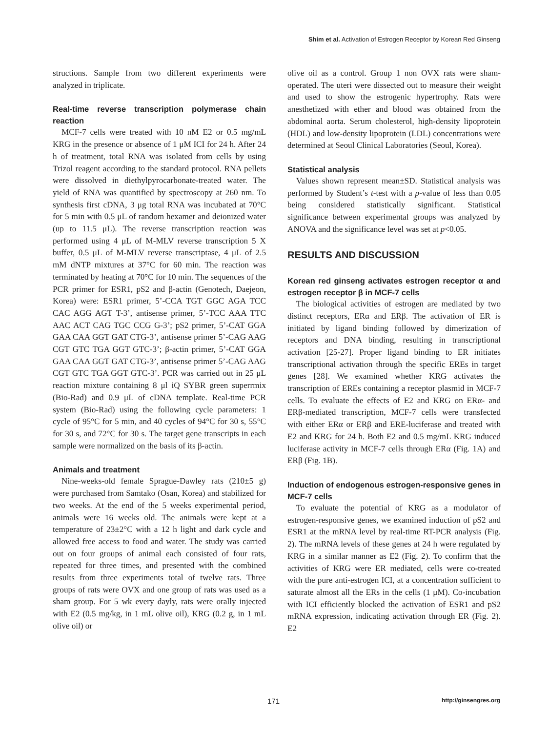Shim et al. Activation of Estrogen Receptor by Korean Red Ginseng
structions. Sample from two different experiments were analyzed in triplicate.
Real-time reverse transcription polymerase chain reaction
MCF-7 cells were treated with 10 nM E2 or 0.5 mg/mL KRG in the presence or absence of 1 μM ICI for 24 h. After 24 h of treatment, total RNA was isolated from cells by using Trizol reagent according to the standard protocol. RNA pellets were dissolved in diethylpyrocarbonate-treated water. The yield of RNA was quantified by spectroscopy at 260 nm. To synthesis first cDNA, 3 μg total RNA was incubated at 70°C for 5 min with 0.5 μL of random hexamer and deionized water (up to 11.5 μL). The reverse transcription reaction was performed using 4 μL of M-MLV reverse transcription 5 X buffer, 0.5 μL of M-MLV reverse transcriptase, 4 μL of 2.5 mM dNTP mixtures at 37°C for 60 min. The reaction was terminated by heating at 70°C for 10 min. The sequences of the PCR primer for ESR1, pS2 and β-actin (Genotech, Daejeon, Korea) were: ESR1 primer, 5’-CCA TGT GGC AGA TCC CAC AGG AGT T-3’, antisense primer, 5’-TCC AAA TTC AAC ACT CAG TGC CCG G-3’; pS2 primer, 5’-CAT GGA GAA CAA GGT GAT CTG-3’, antisense primer 5’-CAG AAG CGT GTC TGA GGT GTC-3’; β-actin primer, 5’-CAT GGA GAA CAA GGT GAT CTG-3’, antisense primer 5’-CAG AAG CGT GTC TGA GGT GTC-3’. PCR was carried out in 25 μL reaction mixture containing 8 μl iQ SYBR green superrmix (Bio-Rad) and 0.9 μL of cDNA template. Real-time PCR system (Bio-Rad) using the following cycle parameters: 1 cycle of 95°C for 5 min, and 40 cycles of 94°C for 30 s, 55°C for 30 s, and 72°C for 30 s. The target gene transcripts in each sample were normalized on the basis of its β-actin.
Animals and treatment
Nine-weeks-old female Sprague-Dawley rats (210±5 g) were purchased from Samtako (Osan, Korea) and stabilized for two weeks. At the end of the 5 weeks experimental period, animals were 16 weeks old. The animals were kept at a temperature of 23±2°C with a 12 h light and dark cycle and allowed free access to food and water. The study was carried out on four groups of animal each consisted of four rats, repeated for three times, and presented with the combined results from three experiments total of twelve rats. Three groups of rats were OVX and one group of rats was used as a sham group. For 5 wk every dayly, rats were orally injected with E2 (0.5 mg/kg, in 1 mL olive oil), KRG (0.2 g, in 1 mL olive oil) or
olive oil as a control. Group 1 non OVX rats were sham-operated. The uteri were dissected out to measure their weight and used to show the estrogenic hypertrophy. Rats were anesthetized with ether and blood was obtained from the abdominal aorta. Serum cholesterol, high-density lipoprotein (HDL) and low-density lipoprotein (LDL) concentrations were determined at Seoul Clinical Laboratories (Seoul, Korea).
Statistical analysis
Values shown represent mean±SD. Statistical analysis was performed by Student’s t-test with a p-value of less than 0.05 being considered statistically significant. Statistical significance between experimental groups was analyzed by ANOVA and the significance level was set at p<0.05.
RESULTS AND DISCUSSION
Korean red ginseng activates estrogen receptor α and estrogen receptor β in MCF-7 cells
The biological activities of estrogen are mediated by two distinct receptors, ERα and ERβ. The activation of ER is initiated by ligand binding followed by dimerization of receptors and DNA binding, resulting in transcriptional activation [25-27]. Proper ligand binding to ER initiates transcriptional activation through the specific EREs in target genes [28]. We examined whether KRG activates the transcription of EREs containing a receptor plasmid in MCF-7 cells. To evaluate the effects of E2 and KRG on ERα- and ERβ-mediated transcription, MCF-7 cells were transfected with either ERα or ERβ and ERE-luciferase and treated with E2 and KRG for 24 h. Both E2 and 0.5 mg/mL KRG induced luciferase activity in MCF-7 cells through ERα (Fig. 1A) and ERβ (Fig. 1B).
Induction of endogenous estrogen-responsive genes in MCF-7 cells
To evaluate the potential of KRG as a modulator of estrogen-responsive genes, we examined induction of pS2 and ESR1 at the mRNA level by real-time RT-PCR analysis (Fig. 2). The mRNA levels of these genes at 24 h were regulated by KRG in a similar manner as E2 (Fig. 2). To confirm that the activities of KRG were ER mediated, cells were co-treated with the pure anti-estrogen ICI, at a concentration sufficient to saturate almost all the ERs in the cells (1 μM). Co-incubation with ICI efficiently blocked the activation of ESR1 and pS2 mRNA expression, indicating activation through ER (Fig. 2). E2
171 http://ginsengres.org